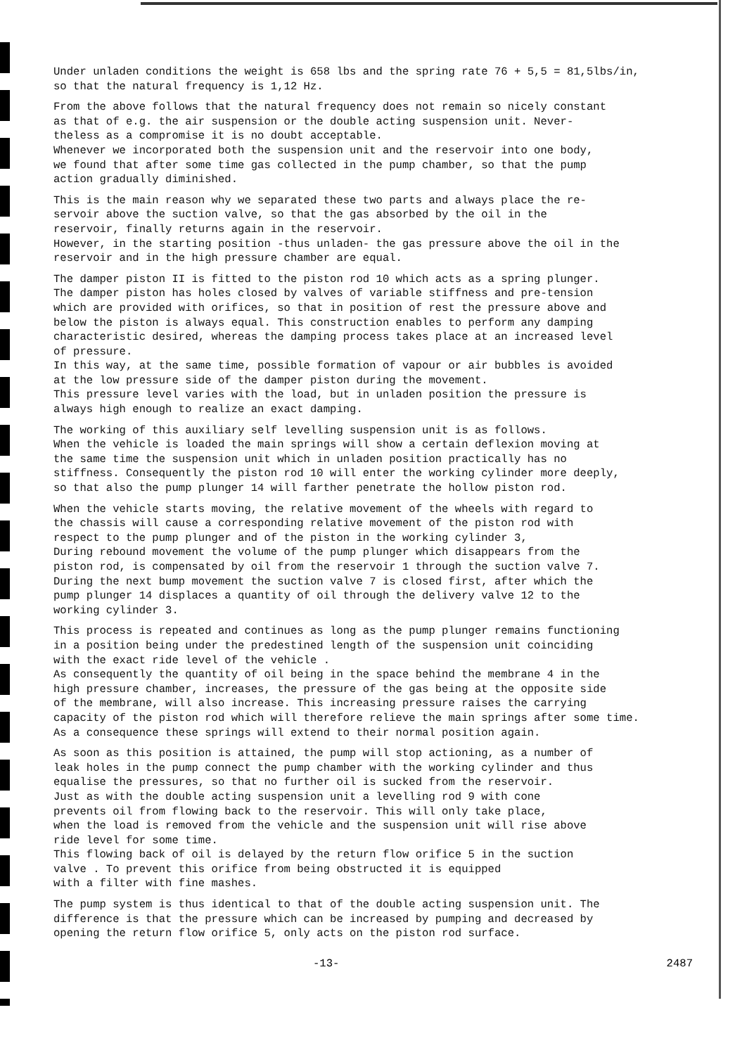Under unladen conditions the weight is 658 lbs and the spring rate 76 + 5,5 = 81,5lbs/in, so that the natural frequency is 1,12 Hz.
From the above follows that the natural frequency does not remain so nicely constant as that of e.g. the air suspension or the double acting suspension unit. Never- theless as a compromise it is no doubt acceptable. Whenever we incorporated both the suspension unit and the reservoir into one body, we found that after some time gas collected in the pump chamber, so that the pump action gradually diminished.
This is the main reason why we separated these two parts and always place the re- servoir above the suction valve, so that the gas absorbed by the oil in the reservoir, finally returns again in the reservoir. However, in the starting position -thus unladen- the gas pressure above the oil in the reservoir and in the high pressure chamber are equal.
The damper piston II is fitted to the piston rod 10 which acts as a spring plunger. The damper piston has holes closed by valves of variable stiffness and pre-tension which are provided with orifices, so that in position of rest the pressure above and below the piston is always equal. This construction enables to perform any damping characteristic desired, whereas the damping process takes place at an increased level of pressure. In this way, at the same time, possible formation of vapour or air bubbles is avoided at the low pressure side of the damper piston during the movement. This pressure level varies with the load, but in unladen position the pressure is always high enough to realize an exact damping.
The working of this auxiliary self levelling suspension unit is as follows. When the vehicle is loaded the main springs will show a certain deflexion moving at the same time the suspension unit which in unladen position practically has no stiffness. Consequently the piston rod 10 will enter the working cylinder more deeply, so that also the pump plunger 14 will farther penetrate the hollow piston rod.
When the vehicle starts moving, the relative movement of the wheels with regard to the chassis will cause a corresponding relative movement of the piston rod with respect to the pump plunger and of the piston in the working cylinder 3, During rebound movement the volume of the pump plunger which disappears from the piston rod, is compensated by oil from the reservoir 1 through the suction valve 7. During the next bump movement the suction valve 7 is closed first, after which the pump plunger 14 displaces a quantity of oil through the delivery valve 12 to the working cylinder 3.
This process is repeated and continues as long as the pump plunger remains functioning in a position being under the predestined length of the suspension unit coinciding with the exact ride level of the vehicle . As consequently the quantity of oil being in the space behind the membrane 4 in the high pressure chamber, increases, the pressure of the gas being at the opposite side of the membrane, will also increase. This increasing pressure raises the carrying capacity of the piston rod which will therefore relieve the main springs after some time. As a consequence these springs will extend to their normal position again.
As soon as this position is attained, the pump will stop actioning, as a number of leak holes in the pump connect the pump chamber with the working cylinder and thus equalise the pressures, so that no further oil is sucked from the reservoir. Just as with the double acting suspension unit a levelling rod 9 with cone prevents oil from flowing back to the reservoir. This will only take place, when the load is removed from the vehicle and the suspension unit will rise above ride level for some time. This flowing back of oil is delayed by the return flow orifice 5 in the suction valve . To prevent this orifice from being obstructed it is equipped with a filter with fine mashes.
The pump system is thus identical to that of the double acting suspension unit. The difference is that the pressure which can be increased by pumping and decreased by opening the return flow orifice 5, only acts on the piston rod surface.
-13- 2487